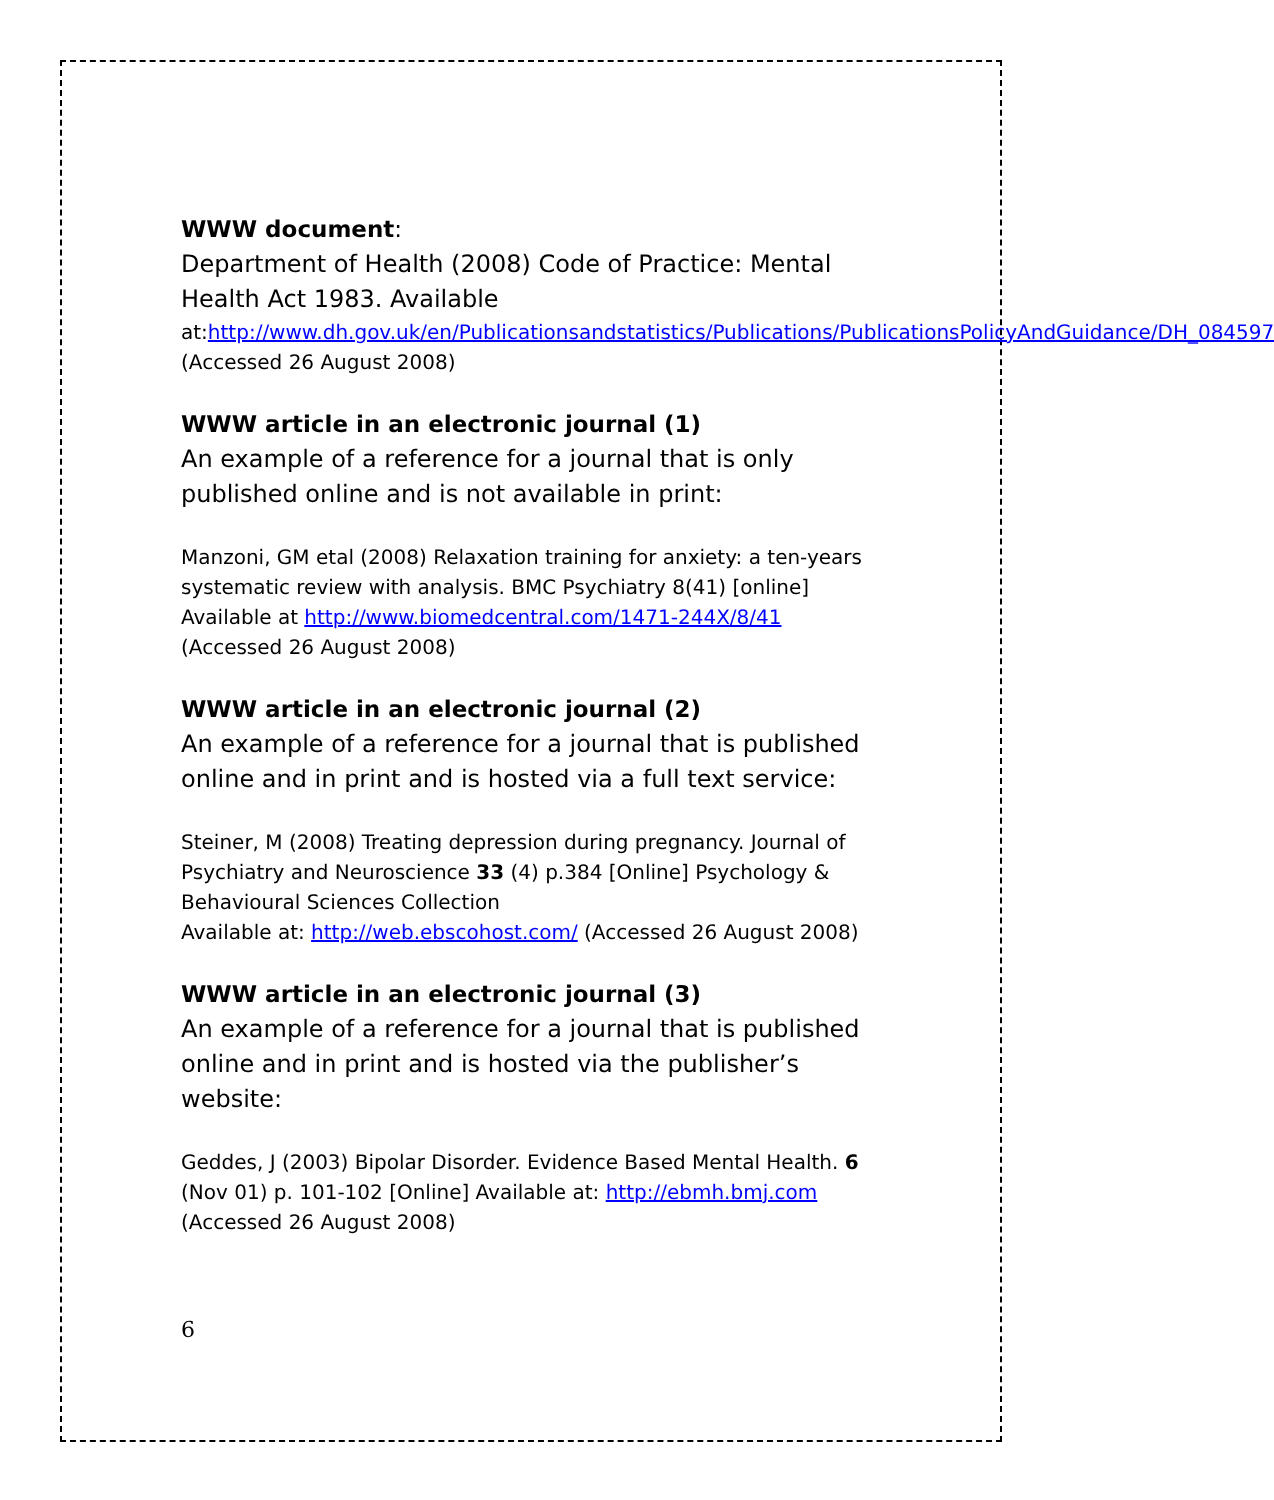WWW document:
Department of Health (2008) Code of Practice: Mental Health Act 1983. Available
at:http://www.dh.gov.uk/en/Publicationsandstatistics/Publications/PublicationsPolicyAndGuidance/DH_084597 (Accessed 26 August 2008)
WWW article in an electronic journal (1)
An example of a reference for a journal that is only published online and is not available in print:
Manzoni, GM etal (2008) Relaxation training for anxiety: a ten-years systematic review with analysis. BMC Psychiatry 8(41) [online] Available at http://www.biomedcentral.com/1471-244X/8/41 (Accessed 26 August 2008)
WWW article in an electronic journal (2)
An example of a reference for a journal that is published online and in print and is hosted via a full text service:
Steiner, M (2008) Treating depression during pregnancy. Journal of Psychiatry and Neuroscience 33 (4) p.384 [Online] Psychology & Behavioural Sciences Collection
Available at: http://web.ebscohost.com/ (Accessed 26 August 2008)
WWW article in an electronic journal (3)
An example of a reference for a journal that is published online and in print and is hosted via the publisher’s website:
Geddes, J (2003) Bipolar Disorder. Evidence Based Mental Health. 6 (Nov 01) p. 101-102 [Online] Available at: http://ebmh.bmj.com (Accessed 26 August 2008)
6